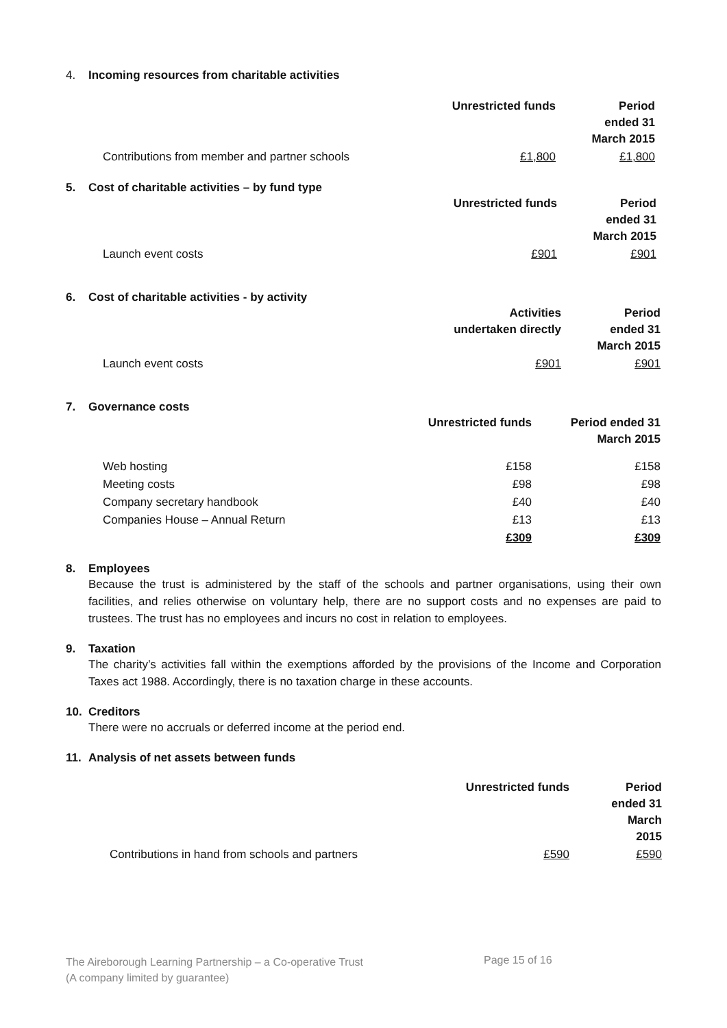4. Incoming resources from charitable activities
| | Unrestricted funds | Period ended 31 March 2015 |
| Contributions from member and partner schools | £1,800 | £1,800 |
5. Cost of charitable activities – by fund type
| | Unrestricted funds | Period ended 31 March 2015 |
| Launch event costs | £901 | £901 |
6. Cost of charitable activities - by activity
| | Activities undertaken directly | Period ended 31 March 2015 |
| Launch event costs | £901 | £901 |
7. Governance costs
| | Unrestricted funds | Period ended 31 March 2015 |
| Web hosting | £158 | £158 |
| Meeting costs | £98 | £98 |
| Company secretary handbook | £40 | £40 |
| Companies House – Annual Return | £13 | £13 |
| | £309 | £309 |
8. Employees
Because the trust is administered by the staff of the schools and partner organisations, using their own facilities, and relies otherwise on voluntary help, there are no support costs and no expenses are paid to trustees. The trust has no employees and incurs no cost in relation to employees.
9. Taxation
The charity’s activities fall within the exemptions afforded by the provisions of the Income and Corporation Taxes act 1988. Accordingly, there is no taxation charge in these accounts.
10. Creditors
There were no accruals or deferred income at the period end.
11. Analysis of net assets between funds
| | Unrestricted funds | Period ended 31 March 2015 |
| Contributions in hand from schools and partners | £590 | £590 |
The Aireborough Learning Partnership – a Co-operative Trust
(A company limited by guarantee)
Page 15 of 16